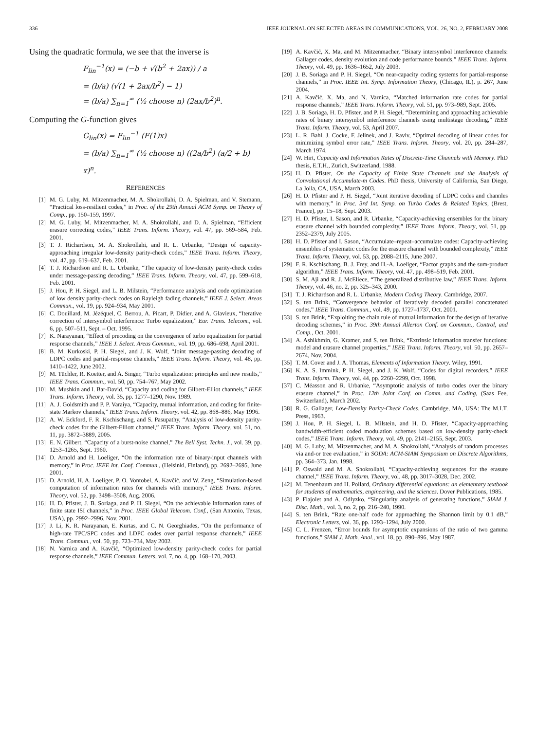336 IEEE JOURNAL ON SELECTED AREAS IN COMMUNICATIONS, VOL. 26, NO. 2, FEBRUARY 2008
Using the quadratic formula, we see that the inverse is
F<sub>lin</sub><sup>−1</sup>(x) = (−b + √(b<sup>2</sup> + 2ax)) / a
= (b/a) (√(1 + 2ax/b<sup>2</sup>) − 1)
= (b/a) ∑<sub>n=1</sub><sup>∞</sup> (½ choose n) (2ax/b<sup>2</sup>)<sup>n</sup>.
Computing the G-function gives
G<sub>lin</sub>(x) = F<sub>lin</sub><sup>−1</sup> (F(1)x)
= (b/a) ∑<sub>n=1</sub><sup>∞</sup> (½ choose n) ((2a/b<sup>2</sup>) (a/2 + b) x)<sup>n</sup>.
REFERENCES
[1] M. G. Luby, M. Mitzenmacher, M. A. Shokrollahi, D. A. Spielman, and V. Stemann, “Practical loss-resilient codes,” in Proc. of the 29th Annual ACM Symp. on Theory of Comp., pp. 150–159, 1997.
[2] M. G. Luby, M. Mitzenmacher, M. A. Shokrollahi, and D. A. Spielman, “Efficient erasure correcting codes,” IEEE Trans. Inform. Theory, vol. 47, pp. 569–584, Feb. 2001.
[3] T. J. Richardson, M. A. Shokrollahi, and R. L. Urbanke, “Design of capacity-approaching irregular low-density parity-check codes,” IEEE Trans. Inform. Theory, vol. 47, pp. 619–637, Feb. 2001.
[4] T. J. Richardson and R. L. Urbanke, “The capacity of low-density parity-check codes under message-passing decoding,” IEEE Trans. Inform. Theory, vol. 47, pp. 599–618, Feb. 2001.
[5] J. Hou, P. H. Siegel, and L. B. Milstein, “Performance analysis and code optimization of low density parity-check codes on Rayleigh fading channels,” IEEE J. Select. Areas Commun., vol. 19, pp. 924–934, May 2001.
[6] C. Douillard, M. Jézéquel, C. Berrou, A. Picart, P. Didier, and A. Glavieux, “Iterative correction of intersymbol interference: Turbo equalization,” Eur. Trans. Telecom., vol. 6, pp. 507–511, Sept. – Oct. 1995.
[7] K. Narayanan, “Effect of precoding on the convergence of turbo equalization for partial response channels,” IEEE J. Select. Areas Commun., vol. 19, pp. 686–698, April 2001.
[8] B. M. Kurkoski, P. H. Siegel, and J. K. Wolf, “Joint message-passing decoding of LDPC codes and partial-response channels,” IEEE Trans. Inform. Theory, vol. 48, pp. 1410–1422, June 2002.
[9] M. Tüchler, R. Koetter, and A. Singer, “Turbo equalization: principles and new results,” IEEE Trans. Commun., vol. 50, pp. 754–767, May 2002.
[10] M. Mushkin and I. Bar-David, “Capacity and coding for Gilbert-Elliot channels,” IEEE Trans. Inform. Theory, vol. 35, pp. 1277–1290, Nov. 1989.
[11] A. J. Goldsmith and P. P. Varaiya, “Capacity, mutual information, and coding for finite-state Markov channels,” IEEE Trans. Inform. Theory, vol. 42, pp. 868–886, May 1996.
[12] A. W. Eckford, F. R. Kschischang, and S. Pasupathy, “Analysis of low-density parity-check codes for the Gilbert-Elliott channel,” IEEE Trans. Inform. Theory, vol. 51, no. 11, pp. 3872–3889, 2005.
[13] E. N. Gilbert, “Capacity of a burst-noise channel,” The Bell Syst. Techn. J., vol. 39, pp. 1253–1265, Sept. 1960.
[14] D. Arnold and H. Loeliger, “On the information rate of binary-input channels with memory,” in Proc. IEEE Int. Conf. Commun., (Helsinki, Finland), pp. 2692–2695, June 2001.
[15] D. Arnold, H. A. Loeliger, P. O. Vontobel, A. Kavčić, and W. Zeng, “Simulation-based computation of information rates for channels with memory,” IEEE Trans. Inform. Theory, vol. 52, pp. 3498–3508, Aug. 2006.
[16] H. D. Pfister, J. B. Soriaga, and P. H. Siegel, “On the achievable information rates of finite state ISI channels,” in Proc. IEEE Global Telecom. Conf., (San Antonio, Texas, USA), pp. 2992–2996, Nov. 2001.
[17] J. Li, K. R. Narayanan, E. Kurtas, and C. N. Georghiades, “On the performance of high-rate TPC/SPC codes and LDPC codes over partial response channels,” IEEE Trans. Commun., vol. 50, pp. 723–734, May 2002.
[18] N. Varnica and A. Kavčić, “Optimized low-density parity-check codes for partial response channels,” IEEE Commun. Letters, vol. 7, no. 4, pp. 168–170, 2003.
[19] A. Kavčić, X. Ma, and M. Mitzenmacher, “Binary intersymbol interference channels: Gallager codes, density evolution and code performance bounds,” IEEE Trans. Inform. Theory, vol. 49, pp. 1636–1652, July 2003.
[20] J. B. Soriaga and P. H. Siegel, “On near-capacity coding systems for partial-response channels,” in Proc. IEEE Int. Symp. Information Theory, (Chicago, IL), p. 267, June 2004.
[21] A. Kavčić, X. Ma, and N. Varnica, “Matched information rate codes for partial response channels,” IEEE Trans. Inform. Theory, vol. 51, pp. 973–989, Sept. 2005.
[22] J. B. Soriaga, H. D. Pfister, and P. H. Siegel, “Determining and approaching achievable rates of binary intersymbol interference channels using multistage decoding,” IEEE Trans. Inform. Theory, vol. 53, April 2007.
[23] L. R. Bahl, J. Cocke, F. Jelinek, and J. Raviv, “Optimal decoding of linear codes for minimizing symbol error rate,” IEEE Trans. Inform. Theory, vol. 20, pp. 284–287, March 1974.
[24] W. Hirt, Capacity and Information Rates of Discrete-Time Channels with Memory. PhD thesis, E.T.H., Zurich, Switzerland, 1988.
[25] H. D. Pfister, On the Capacity of Finite State Channels and the Analysis of Convolutional Accumulate-m Codes. PhD thesis, University of California, San Diego, La Jolla, CA, USA, March 2003.
[26] H. D. Pfister and P. H. Siegel, “Joint iterative decoding of LDPC codes and channles with memory,” in Proc. 3rd Int. Symp. on Turbo Codes & Related Topics, (Brest, France), pp. 15–18, Sept. 2003.
[27] H. D. Pfister, I. Sason, and R. Urbanke, “Capacity-achieving ensembles for the binary erasure channel with bounded complexity,” IEEE Trans. Inform. Theory, vol. 51, pp. 2352–2379, July 2005.
[28] H. D. Pfister and I. Sason, “Accumulate–repeat–accumulate codes: Capacity-achieving ensembles of systematic codes for the erasure channel with bounded complexity,” IEEE Trans. Inform. Theory, vol. 53, pp. 2088–2115, June 2007.
[29] F. R. Kschischang, B. J. Frey, and H.-A. Loeliger, “Factor graphs and the sum-product algorithm,” IEEE Trans. Inform. Theory, vol. 47, pp. 498–519, Feb. 2001.
[30] S. M. Aji and R. J. McEliece, “The generalized distributive law,” IEEE Trans. Inform. Theory, vol. 46, no. 2, pp. 325–343, 2000.
[31] T. J. Richardson and R. L. Urbanke, Modern Coding Theory. Cambridge, 2007.
[32] S. ten Brink, “Convergence behavior of iteratively decoded parallel concatenated codes,” IEEE Trans. Commun., vol. 49, pp. 1727–1737, Oct. 2001.
[33] S. ten Brink, “Exploiting the chain rule of mutual information for the design of iterative decoding schemes,” in Proc. 39th Annual Allerton Conf. on Commun., Control, and Comp., Oct. 2001.
[34] A. Ashikhmin, G. Kramer, and S. ten Brink, “Extrinsic information transfer functions: model and erasure channel properties,” IEEE Trans. Inform. Theory, vol. 50, pp. 2657–2674, Nov. 2004.
[35] T. M. Cover and J. A. Thomas, Elements of Information Theory. Wiley, 1991.
[36] K. A. S. Immink, P. H. Siegel, and J. K. Wolf, “Codes for digital recorders,” IEEE Trans. Inform. Theory, vol. 44, pp. 2260–2299, Oct. 1998.
[37] C. Méasson and R. Urbanke, “Asymptotic analysis of turbo codes over the binary erasure channel,” in Proc. 12th Joint Conf. on Comm. and Coding, (Saas Fee, Switzerland), March 2002.
[38] R. G. Gallager, Low-Density Parity-Check Codes. Cambridge, MA, USA: The M.I.T. Press, 1963.
[39] J. Hou, P. H. Siegel, L. B. Milstein, and H. D. Pfister, “Capacity-approaching bandwidth-efficient coded modulation schemes based on low-density parity-check codes,” IEEE Trans. Inform. Theory, vol. 49, pp. 2141–2155, Sept. 2003.
[40] M. G. Luby, M. Mitzenmacher, and M. A. Shokrollahi, “Analysis of random processes via and-or tree evaluation,” in SODA: ACM-SIAM Symposium on Discrete Algorithms, pp. 364–373, Jan. 1998.
[41] P. Oswald and M. A. Shokrollahi, “Capacity-achieving sequences for the erasure channel,” IEEE Trans. Inform. Theory, vol. 48, pp. 3017–3028, Dec. 2002.
[42] M. Tenenbaum and H. Pollard, Ordinary differential equations: an elementary textbook for students of mathematics, engineering, and the sciences. Dover Publications, 1985.
[43] P. Flajolet and A. Odlyzko, “Singularity analysis of generating functions,” SIAM J. Disc. Math., vol. 3, no. 2, pp. 216–240, 1990.
[44] S. ten Brink, “Rate one-half code for approaching the Shannon limit by 0.1 dB,” Electronic Letters, vol. 36, pp. 1293–1294, July 2000.
[45] C. L. Frenzen, “Error bounds for asymptotic expansions of the ratio of two gamma functions,” SIAM J. Math. Anal., vol. 18, pp. 890–896, May 1987.